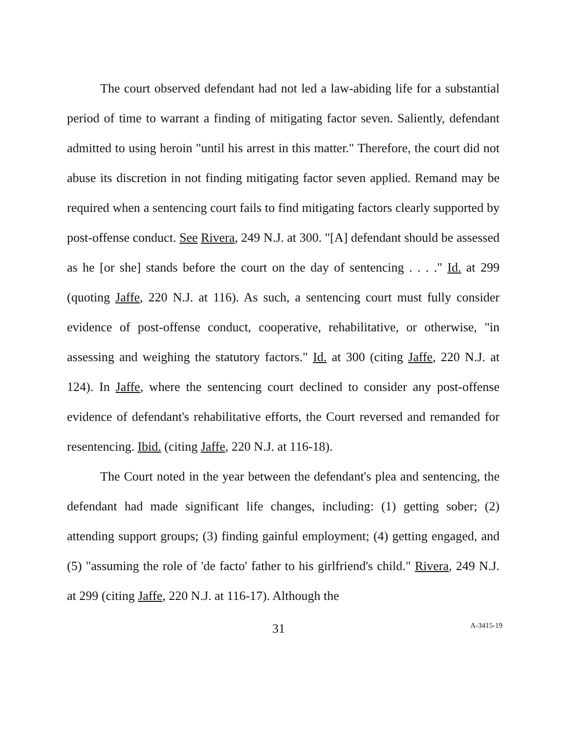The court observed defendant had not led a law-abiding life for a substantial period of time to warrant a finding of mitigating factor seven. Saliently, defendant admitted to using heroin "until his arrest in this matter." Therefore, the court did not abuse its discretion in not finding mitigating factor seven applied. Remand may be required when a sentencing court fails to find mitigating factors clearly supported by post-offense conduct. See Rivera, 249 N.J. at 300. "[A] defendant should be assessed as he [or she] stands before the court on the day of sentencing . . . ." Id. at 299 (quoting Jaffe, 220 N.J. at 116). As such, a sentencing court must fully consider evidence of post-offense conduct, cooperative, rehabilitative, or otherwise, "in assessing and weighing the statutory factors." Id. at 300 (citing Jaffe, 220 N.J. at 124). In Jaffe, where the sentencing court declined to consider any post-offense evidence of defendant's rehabilitative efforts, the Court reversed and remanded for resentencing. Ibid. (citing Jaffe, 220 N.J. at 116-18).
The Court noted in the year between the defendant's plea and sentencing, the defendant had made significant life changes, including: (1) getting sober; (2) attending support groups; (3) finding gainful employment; (4) getting engaged, and (5) "assuming the role of 'de facto' father to his girlfriend's child." Rivera, 249 N.J. at 299 (citing Jaffe, 220 N.J. at 116-17). Although the
31 A-3415-19